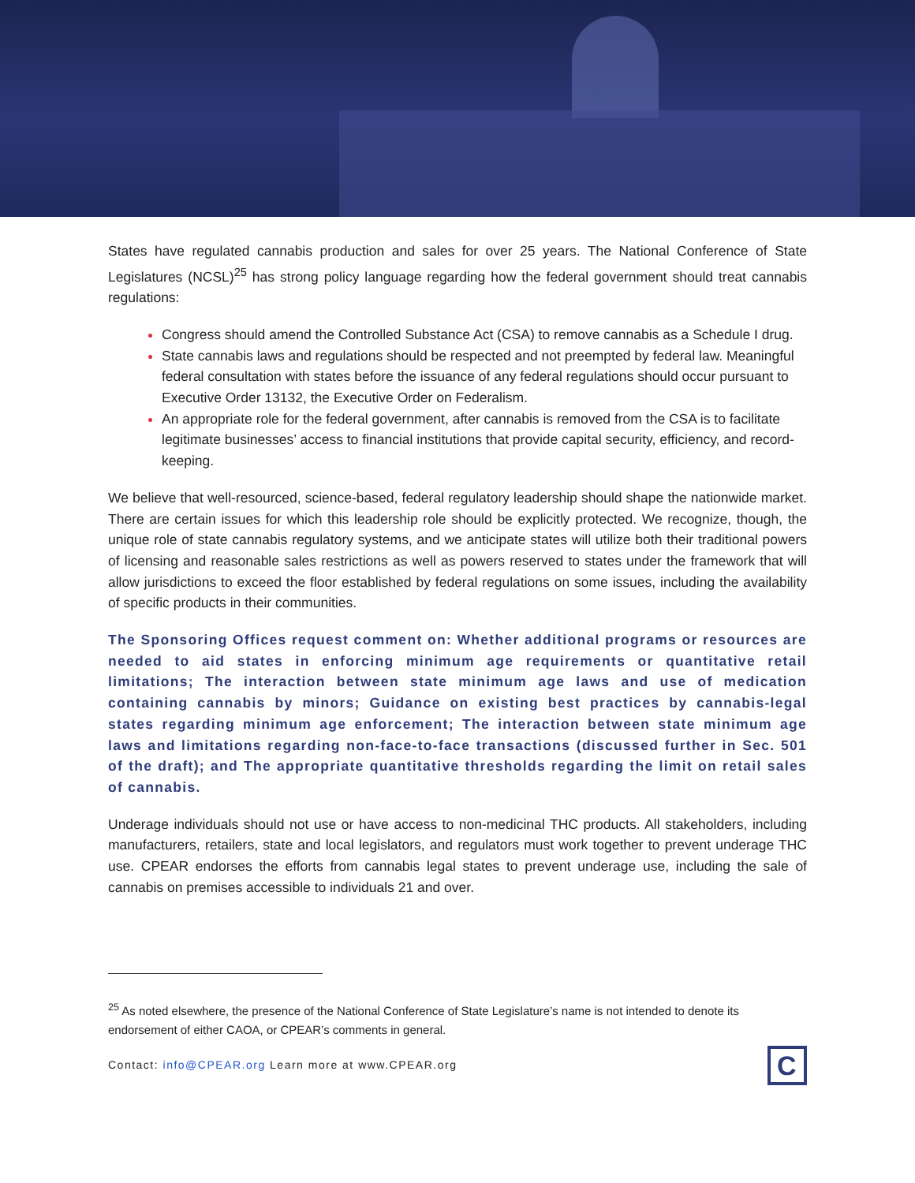States have regulated cannabis production and sales for over 25 years. The National Conference of State Legislatures (NCSL)<sup>25</sup> has strong policy language regarding how the federal government should treat cannabis regulations:
Congress should amend the Controlled Substance Act (CSA) to remove cannabis as a Schedule I drug.
State cannabis laws and regulations should be respected and not preempted by federal law. Meaningful federal consultation with states before the issuance of any federal regulations should occur pursuant to Executive Order 13132, the Executive Order on Federalism.
An appropriate role for the federal government, after cannabis is removed from the CSA is to facilitate legitimate businesses’ access to financial institutions that provide capital security, efficiency, and record-keeping.
We believe that well-resourced, science-based, federal regulatory leadership should shape the nationwide market. There are certain issues for which this leadership role should be explicitly protected. We recognize, though, the unique role of state cannabis regulatory systems, and we anticipate states will utilize both their traditional powers of licensing and reasonable sales restrictions as well as powers reserved to states under the framework that will allow jurisdictions to exceed the floor established by federal regulations on some issues, including the availability of specific products in their communities.
The Sponsoring Offices request comment on: Whether additional programs or resources are needed to aid states in enforcing minimum age requirements or quantitative retail limitations; The interaction between state minimum age laws and use of medication containing cannabis by minors; Guidance on existing best practices by cannabis-legal states regarding minimum age enforcement; The interaction between state minimum age laws and limitations regarding non-face-to-face transactions (discussed further in Sec. 501 of the draft); and The appropriate quantitative thresholds regarding the limit on retail sales of cannabis.
Underage individuals should not use or have access to non-medicinal THC products. All stakeholders, including manufacturers, retailers, state and local legislators, and regulators must work together to prevent underage THC use. CPEAR endorses the efforts from cannabis legal states to prevent underage use, including the sale of cannabis on premises accessible to individuals 21 and over.
<sup>25</sup> As noted elsewhere, the presence of the National Conference of State Legislature’s name is not intended to denote its endorsement of either CAOA, or CPEAR’s comments in general.
Contact: info@CPEAR.org Learn more at www.CPEAR.org
C